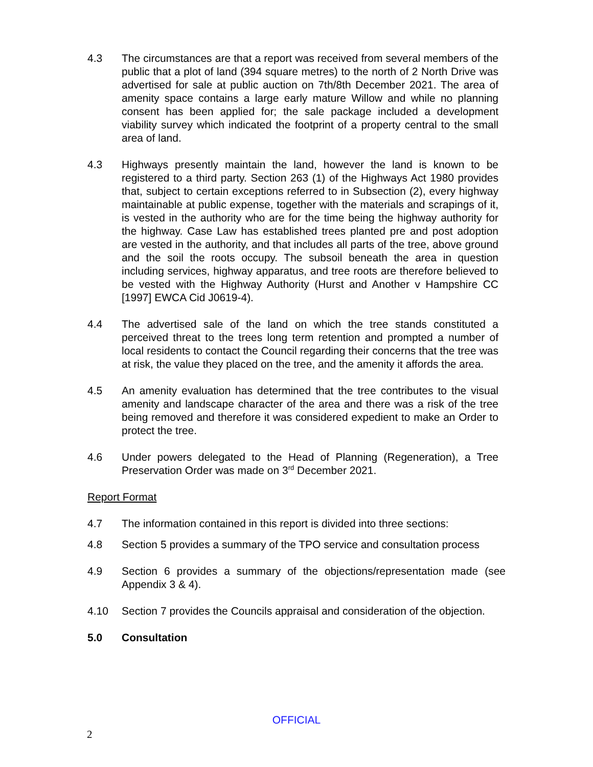4.3 The circumstances are that a report was received from several members of the public that a plot of land (394 square metres) to the north of 2 North Drive was advertised for sale at public auction on 7th/8th December 2021. The area of amenity space contains a large early mature Willow and while no planning consent has been applied for; the sale package included a development viability survey which indicated the footprint of a property central to the small area of land.
4.3 Highways presently maintain the land, however the land is known to be registered to a third party. Section 263 (1) of the Highways Act 1980 provides that, subject to certain exceptions referred to in Subsection (2), every highway maintainable at public expense, together with the materials and scrapings of it, is vested in the authority who are for the time being the highway authority for the highway. Case Law has established trees planted pre and post adoption are vested in the authority, and that includes all parts of the tree, above ground and the soil the roots occupy. The subsoil beneath the area in question including services, highway apparatus, and tree roots are therefore believed to be vested with the Highway Authority (Hurst and Another v Hampshire CC [1997] EWCA Cid J0619-4).
4.4 The advertised sale of the land on which the tree stands constituted a perceived threat to the trees long term retention and prompted a number of local residents to contact the Council regarding their concerns that the tree was at risk, the value they placed on the tree, and the amenity it affords the area.
4.5 An amenity evaluation has determined that the tree contributes to the visual amenity and landscape character of the area and there was a risk of the tree being removed and therefore it was considered expedient to make an Order to protect the tree.
4.6 Under powers delegated to the Head of Planning (Regeneration), a Tree Preservation Order was made on 3<sup>rd</sup> December 2021.
Report Format
4.7 The information contained in this report is divided into three sections:
4.8 Section 5 provides a summary of the TPO service and consultation process
4.9 Section 6 provides a summary of the objections/representation made (see Appendix 3 & 4).
4.10 Section 7 provides the Councils appraisal and consideration of the objection.
5.0 Consultation
OFFICIAL
2